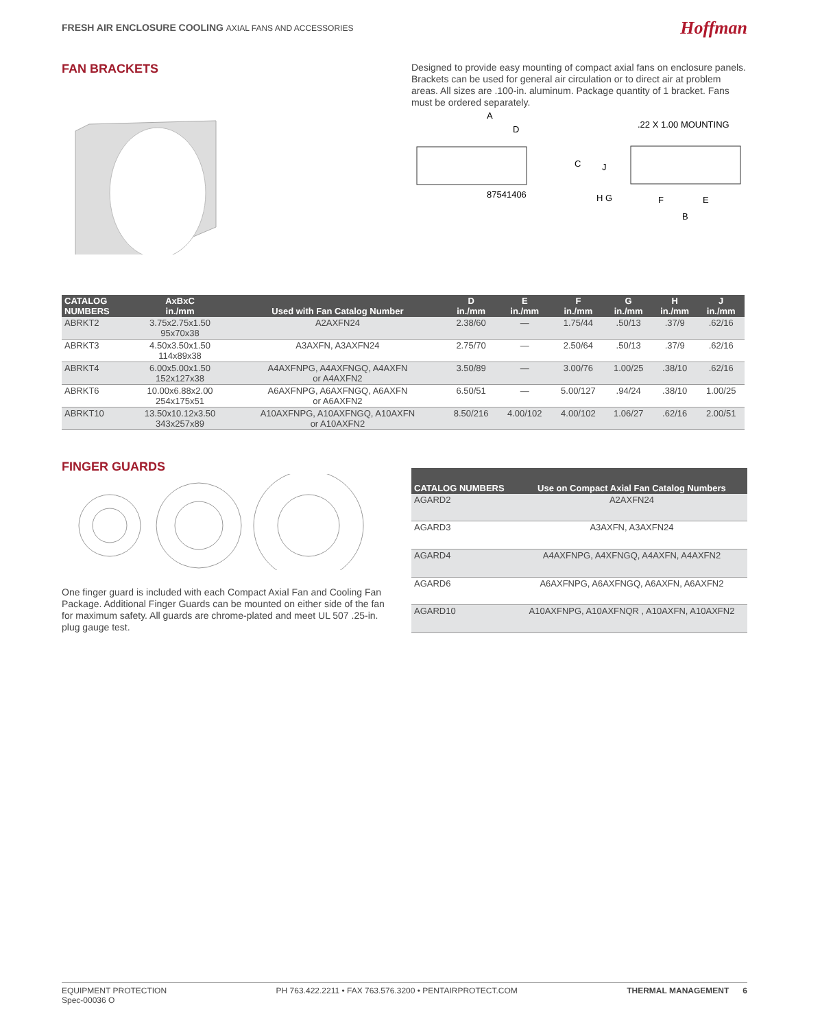FRESH AIR ENCLOSURE COOLING AXIAL FANS AND ACCESSORIES
Hoffman
FAN BRACKETS
Designed to provide easy mounting of compact axial fans on enclosure panels. Brackets can be used for general air circulation or to direct air at problem areas. All sizes are .100-in. aluminum. Package quantity of 1 bracket. Fans must be ordered separately.
A
D
C
87541406
.22 X 1.00 MOUNTING
H G
F
E
B
J
| CATALOG NUMBERS | AxBxC in./mm | Used with Fan Catalog Number | D in./mm | E in./mm | F in./mm | G in./mm | H in./mm | J in./mm |
| --- | --- | --- | --- | --- | --- | --- | --- | --- |
| ABRKT2 | 3.75x2.75x1.50 95x70x38 | A2AXFN24 | 2.38/60 | — | 1.75/44 | .50/13 | .37/9 | .62/16 |
| ABRKT3 | 4.50x3.50x1.50 114x89x38 | A3AXFN, A3AXFN24 | 2.75/70 | — | 2.50/64 | .50/13 | .37/9 | .62/16 |
| ABRKT4 | 6.00x5.00x1.50 152x127x38 | A4AXFNPG, A4AXFNGQ, A4AXFN or A4AXFN2 | 3.50/89 | — | 3.00/76 | 1.00/25 | .38/10 | .62/16 |
| ABRKT6 | 10.00x6.88x2.00 254x175x51 | A6AXFNPG, A6AXFNGQ, A6AXFN or A6AXFN2 | 6.50/51 | — | 5.00/127 | .94/24 | .38/10 | 1.00/25 |
| ABRKT10 | 13.50x10.12x3.50 343x257x89 | A10AXFNPG, A10AXFNGQ, A10AXFN or A10AXFN2 | 8.50/216 | 4.00/102 | 4.00/102 | 1.06/27 | .62/16 | 2.00/51 |
FINGER GUARDS
One finger guard is included with each Compact Axial Fan and Cooling Fan Package. Additional Finger Guards can be mounted on either side of the fan for maximum safety. All guards are chrome-plated and meet UL 507 .25-in. plug gauge test.
| CATALOG NUMBERS | Use on Compact Axial Fan Catalog Numbers |
| --- | --- |
| AGARD2 | A2AXFN24 |
| AGARD3 | A3AXFN, A3AXFN24 |
| AGARD4 | A4AXFNPG, A4XFNGQ, A4AXFN, A4AXFN2 |
| AGARD6 | A6AXFNPG, A6AXFNGQ, A6AXFN, A6AXFN2 |
| AGARD10 | A10AXFNPG, A10AXFNQR , A10AXFN, A10AXFN2 |
EQUIPMENT PROTECTION
Spec-00036 O
PH 763.422.2211 • FAX 763.576.3200 • PENTAIRPROTECT.COM
THERMAL MANAGEMENT 6